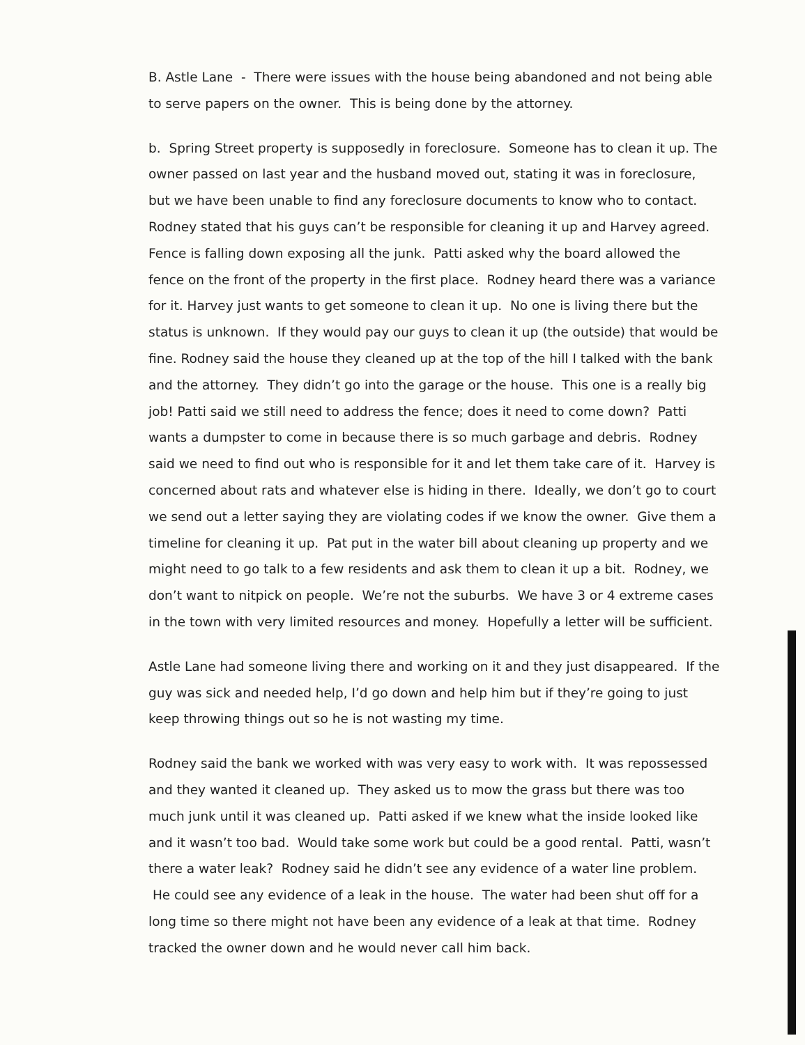B. Astle Lane - There were issues with the house being abandoned and not being able to serve papers on the owner. This is being done by the attorney.
b. Spring Street property is supposedly in foreclosure. Someone has to clean it up. The owner passed on last year and the husband moved out, stating it was in foreclosure, but we have been unable to find any foreclosure documents to know who to contact. Rodney stated that his guys can’t be responsible for cleaning it up and Harvey agreed. Fence is falling down exposing all the junk. Patti asked why the board allowed the fence on the front of the property in the first place. Rodney heard there was a variance for it. Harvey just wants to get someone to clean it up. No one is living there but the status is unknown. If they would pay our guys to clean it up (the outside) that would be fine. Rodney said the house they cleaned up at the top of the hill I talked with the bank and the attorney. They didn’t go into the garage or the house. This one is a really big job! Patti said we still need to address the fence; does it need to come down? Patti wants a dumpster to come in because there is so much garbage and debris. Rodney said we need to find out who is responsible for it and let them take care of it. Harvey is concerned about rats and whatever else is hiding in there. Ideally, we don’t go to court we send out a letter saying they are violating codes if we know the owner. Give them a timeline for cleaning it up. Pat put in the water bill about cleaning up property and we might need to go talk to a few residents and ask them to clean it up a bit. Rodney, we don’t want to nitpick on people. We’re not the suburbs. We have 3 or 4 extreme cases in the town with very limited resources and money. Hopefully a letter will be sufficient.
Astle Lane had someone living there and working on it and they just disappeared. If the guy was sick and needed help, I’d go down and help him but if they’re going to just keep throwing things out so he is not wasting my time.
Rodney said the bank we worked with was very easy to work with. It was repossessed and they wanted it cleaned up. They asked us to mow the grass but there was too much junk until it was cleaned up. Patti asked if we knew what the inside looked like and it wasn’t too bad. Would take some work but could be a good rental. Patti, wasn’t there a water leak? Rodney said he didn’t see any evidence of a water line problem. He could see any evidence of a leak in the house. The water had been shut off for a long time so there might not have been any evidence of a leak at that time. Rodney tracked the owner down and he would never call him back.